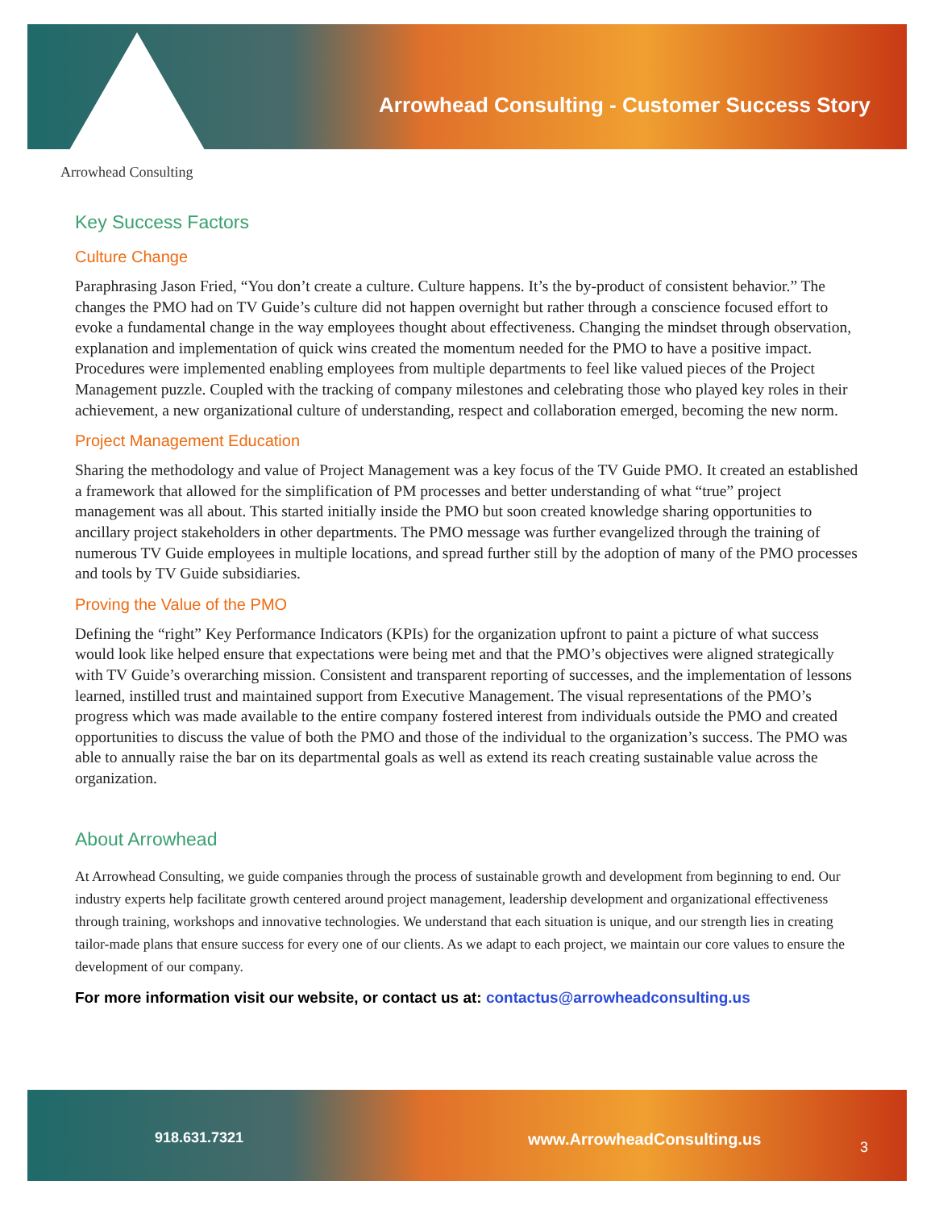Arrowhead Consulting - Customer Success Story
Arrowhead Consulting
Key Success Factors
Culture Change
Paraphrasing Jason Fried, “You don’t create a culture. Culture happens. It’s the by-product of consistent behavior.” The changes the PMO had on TV Guide’s culture did not happen overnight but rather through a conscience focused effort to evoke a fundamental change in the way employees thought about effectiveness. Changing the mindset through observation, explanation and implementation of quick wins created the momentum needed for the PMO to have a positive impact. Procedures were implemented enabling employees from multiple departments to feel like valued pieces of the Project Management puzzle. Coupled with the tracking of company milestones and celebrating those who played key roles in their achievement, a new organizational culture of understanding, respect and collaboration emerged, becoming the new norm.
Project Management Education
Sharing the methodology and value of Project Management was a key focus of the TV Guide PMO. It created an established a framework that allowed for the simplification of PM processes and better understanding of what “true” project management was all about. This started initially inside the PMO but soon created knowledge sharing opportunities to ancillary project stakeholders in other departments. The PMO message was further evangelized through the training of numerous TV Guide employees in multiple locations, and spread further still by the adoption of many of the PMO processes and tools by TV Guide subsidiaries.
Proving the Value of the PMO
Defining the “right” Key Performance Indicators (KPIs) for the organization upfront to paint a picture of what success would look like helped ensure that expectations were being met and that the PMO’s objectives were aligned strategically with TV Guide’s overarching mission. Consistent and transparent reporting of successes, and the implementation of lessons learned, instilled trust and maintained support from Executive Management. The visual representations of the PMO’s progress which was made available to the entire company fostered interest from individuals outside the PMO and created opportunities to discuss the value of both the PMO and those of the individual to the organization’s success. The PMO was able to annually raise the bar on its departmental goals as well as extend its reach creating sustainable value across the organization.
About Arrowhead
At Arrowhead Consulting, we guide companies through the process of sustainable growth and development from beginning to end. Our industry experts help facilitate growth centered around project management, leadership development and organizational effectiveness through training, workshops and innovative technologies. We understand that each situation is unique, and our strength lies in creating tailor-made plans that ensure success for every one of our clients. As we adapt to each project, we maintain our core values to ensure the development of our company.
For more information visit our website, or contact us at: contactus@arrowheadconsulting.us
918.631.7321 www.ArrowheadConsulting.us 3